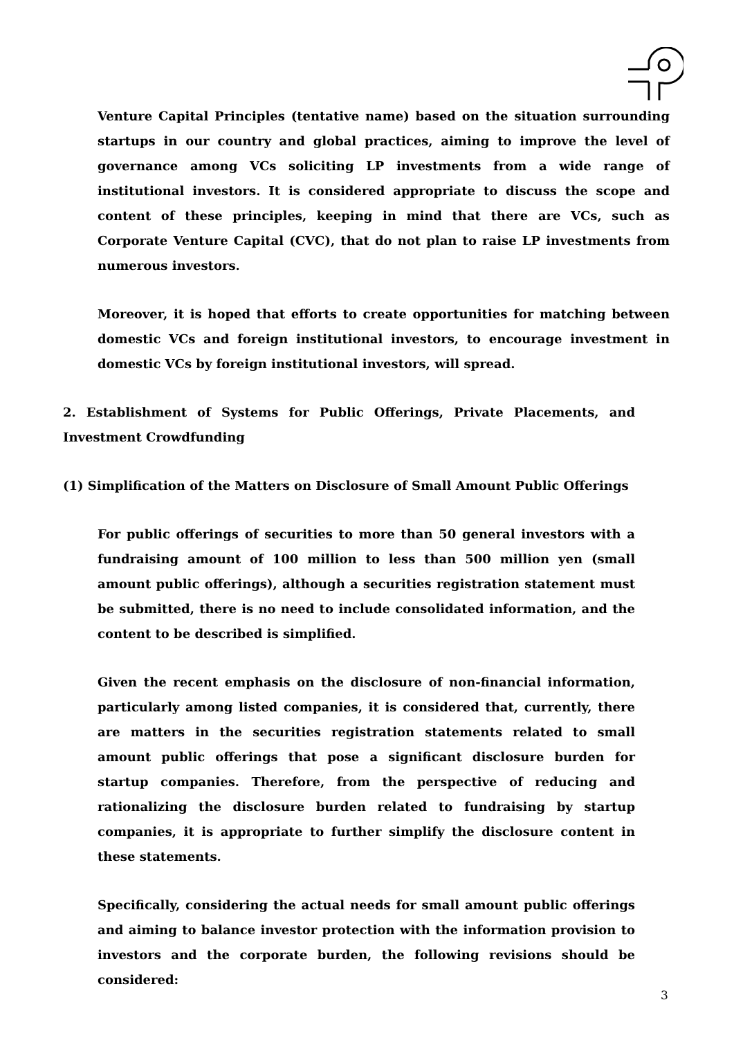Venture Capital Principles (tentative name) based on the situation surrounding startups in our country and global practices, aiming to improve the level of governance among VCs soliciting LP investments from a wide range of institutional investors. It is considered appropriate to discuss the scope and content of these principles, keeping in mind that there are VCs, such as Corporate Venture Capital (CVC), that do not plan to raise LP investments from numerous investors.
Moreover, it is hoped that efforts to create opportunities for matching between domestic VCs and foreign institutional investors, to encourage investment in domestic VCs by foreign institutional investors, will spread.
2. Establishment of Systems for Public Offerings, Private Placements, and Investment Crowdfunding
(1) Simplification of the Matters on Disclosure of Small Amount Public Offerings
For public offerings of securities to more than 50 general investors with a fundraising amount of 100 million to less than 500 million yen (small amount public offerings), although a securities registration statement must be submitted, there is no need to include consolidated information, and the content to be described is simplified.
Given the recent emphasis on the disclosure of non-financial information, particularly among listed companies, it is considered that, currently, there are matters in the securities registration statements related to small amount public offerings that pose a significant disclosure burden for startup companies. Therefore, from the perspective of reducing and rationalizing the disclosure burden related to fundraising by startup companies, it is appropriate to further simplify the disclosure content in these statements.
Specifically, considering the actual needs for small amount public offerings and aiming to balance investor protection with the information provision to investors and the corporate burden, the following revisions should be considered:
3